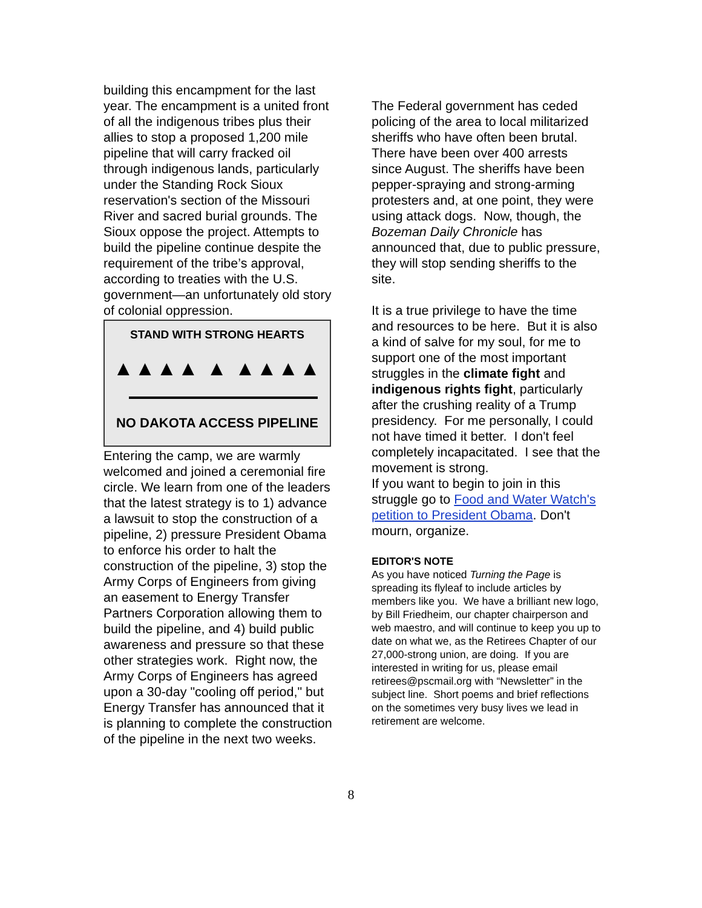building this encampment for the last year. The encampment is a united front of all the indigenous tribes plus their allies to stop a proposed 1,200 mile pipeline that will carry fracked oil through indigenous lands, particularly under the Standing Rock Sioux reservation's section of the Missouri River and sacred burial grounds. The Sioux oppose the project. Attempts to build the pipeline continue despite the requirement of the tribe’s approval, according to treaties with the U.S. government—an unfortunately old story of colonial oppression.
STAND WITH STRONG HEARTS
▲▲▲▲ ▲ ▲▲▲▲
NO DAKOTA ACCESS PIPELINE
Entering the camp, we are warmly welcomed and joined a ceremonial fire circle. We learn from one of the leaders that the latest strategy is to 1) advance a lawsuit to stop the construction of a pipeline, 2) pressure President Obama to enforce his order to halt the construction of the pipeline, 3) stop the Army Corps of Engineers from giving an easement to Energy Transfer Partners Corporation allowing them to build the pipeline, and 4) build public awareness and pressure so that these other strategies work. Right now, the Army Corps of Engineers has agreed upon a 30-day "cooling off period," but Energy Transfer has announced that it is planning to complete the construction of the pipeline in the next two weeks.
The Federal government has ceded policing of the area to local militarized sheriffs who have often been brutal. There have been over 400 arrests since August. The sheriffs have been pepper-spraying and strong-arming protesters and, at one point, they were using attack dogs. Now, though, the Bozeman Daily Chronicle has announced that, due to public pressure, they will stop sending sheriffs to the site.
It is a true privilege to have the time and resources to be here. But it is also a kind of salve for my soul, for me to support one of the most important struggles in the climate fight and indigenous rights fight, particularly after the crushing reality of a Trump presidency. For me personally, I could not have timed it better. I don't feel completely incapacitated. I see that the movement is strong.
If you want to begin to join in this struggle go to Food and Water Watch's petition to President Obama. Don't mourn, organize.
EDITOR'S NOTE
As you have noticed Turning the Page is spreading its flyleaf to include articles by members like you. We have a brilliant new logo, by Bill Friedheim, our chapter chairperson and web maestro, and will continue to keep you up to date on what we, as the Retirees Chapter of our 27,000-strong union, are doing. If you are interested in writing for us, please email retirees@pscmail.org with “Newsletter” in the subject line. Short poems and brief reflections on the sometimes very busy lives we lead in retirement are welcome.
8